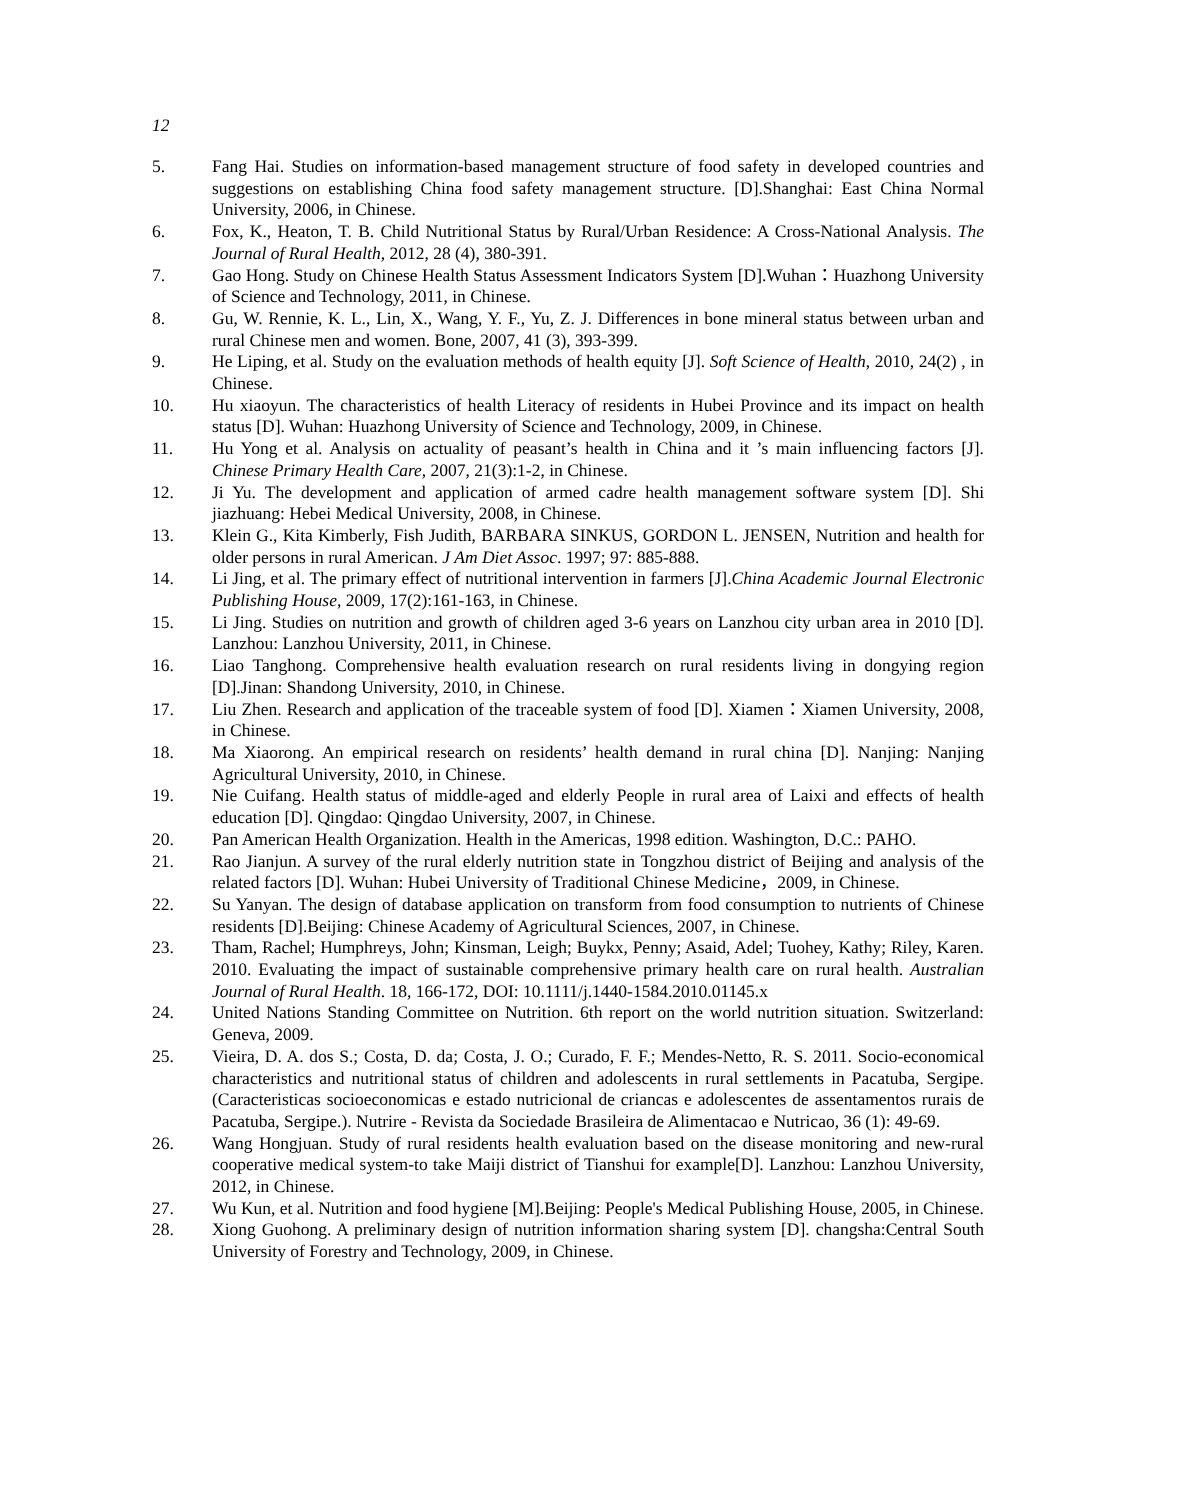12
5. Fang Hai. Studies on information-based management structure of food safety in developed countries and suggestions on establishing China food safety management structure. [D].Shanghai: East China Normal University, 2006, in Chinese.
6. Fox, K., Heaton, T. B. Child Nutritional Status by Rural/Urban Residence: A Cross-National Analysis. The Journal of Rural Health, 2012, 28 (4), 380-391.
7. Gao Hong. Study on Chinese Health Status Assessment Indicators System [D].Wuhan：Huazhong University of Science and Technology, 2011, in Chinese.
8. Gu, W. Rennie, K. L., Lin, X., Wang, Y. F., Yu, Z. J. Differences in bone mineral status between urban and rural Chinese men and women. Bone, 2007, 41 (3), 393-399.
9. He Liping, et al. Study on the evaluation methods of health equity [J]. Soft Science of Health, 2010, 24(2) , in Chinese.
10. Hu xiaoyun. The characteristics of health Literacy of residents in Hubei Province and its impact on health status [D]. Wuhan: Huazhong University of Science and Technology, 2009, in Chinese.
11. Hu Yong et al. Analysis on actuality of peasant’s health in China and it ’s main influencing factors [J]. Chinese Primary Health Care, 2007, 21(3):1-2, in Chinese.
12. Ji Yu. The development and application of armed cadre health management software system [D]. Shi jiazhuang: Hebei Medical University, 2008, in Chinese.
13. Klein G., Kita Kimberly, Fish Judith, BARBARA SINKUS, GORDON L. JENSEN, Nutrition and health for older persons in rural American. J Am Diet Assoc. 1997; 97: 885-888.
14. Li Jing, et al. The primary effect of nutritional intervention in farmers [J].China Academic Journal Electronic Publishing House, 2009, 17(2):161-163, in Chinese.
15. Li Jing. Studies on nutrition and growth of children aged 3-6 years on Lanzhou city urban area in 2010 [D]. Lanzhou: Lanzhou University, 2011, in Chinese.
16. Liao Tanghong. Comprehensive health evaluation research on rural residents living in dongying region [D].Jinan: Shandong University, 2010, in Chinese.
17. Liu Zhen. Research and application of the traceable system of food [D]. Xiamen：Xiamen University, 2008, in Chinese.
18. Ma Xiaorong. An empirical research on residents’ health demand in rural china [D]. Nanjing: Nanjing Agricultural University, 2010, in Chinese.
19. Nie Cuifang. Health status of middle-aged and elderly People in rural area of Laixi and effects of health education [D]. Qingdao: Qingdao University, 2007, in Chinese.
20. Pan American Health Organization. Health in the Americas, 1998 edition. Washington, D.C.: PAHO.
21. Rao Jianjun. A survey of the rural elderly nutrition state in Tongzhou district of Beijing and analysis of the related factors [D]. Wuhan: Hubei University of Traditional Chinese Medicine，2009, in Chinese.
22. Su Yanyan. The design of database application on transform from food consumption to nutrients of Chinese residents [D].Beijing: Chinese Academy of Agricultural Sciences, 2007, in Chinese.
23. Tham, Rachel; Humphreys, John; Kinsman, Leigh; Buykx, Penny; Asaid, Adel; Tuohey, Kathy; Riley, Karen. 2010. Evaluating the impact of sustainable comprehensive primary health care on rural health. Australian Journal of Rural Health. 18, 166-172, DOI: 10.1111/j.1440-1584.2010.01145.x
24. United Nations Standing Committee on Nutrition. 6th report on the world nutrition situation. Switzerland: Geneva, 2009.
25. Vieira, D. A. dos S.; Costa, D. da; Costa, J. O.; Curado, F. F.; Mendes-Netto, R. S. 2011. Socio-economical characteristics and nutritional status of children and adolescents in rural settlements in Pacatuba, Sergipe. (Caracteristicas socioeconomicas e estado nutricional de criancas e adolescentes de assentamentos rurais de Pacatuba, Sergipe.). Nutrire - Revista da Sociedade Brasileira de Alimentacao e Nutricao, 36 (1): 49-69.
26. Wang Hongjuan. Study of rural residents health evaluation based on the disease monitoring and new-rural cooperative medical system-to take Maiji district of Tianshui for example[D]. Lanzhou: Lanzhou University, 2012, in Chinese.
27. Wu Kun, et al. Nutrition and food hygiene [M].Beijing: People's Medical Publishing House, 2005, in Chinese.
28. Xiong Guohong. A preliminary design of nutrition information sharing system [D]. changsha:Central South University of Forestry and Technology, 2009, in Chinese.